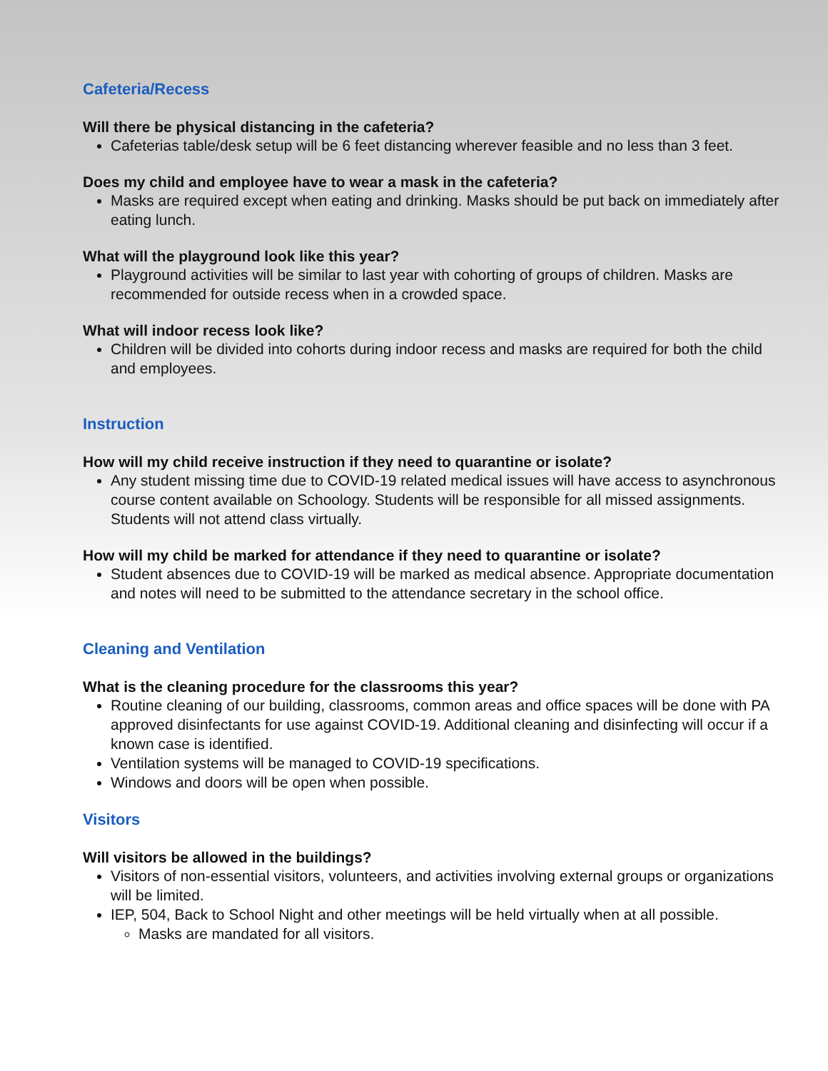Cafeteria/Recess
Will there be physical distancing in the cafeteria?
Cafeterias table/desk setup will be 6 feet distancing wherever feasible and no less than 3 feet.
Does my child and employee have to wear a mask in the cafeteria?
Masks are required except when eating and drinking. Masks should be put back on immediately after eating lunch.
What will the playground look like this year?
Playground activities will be similar to last year with cohorting of groups of children. Masks are recommended for outside recess when in a crowded space.
What will indoor recess look like?
Children will be divided into cohorts during indoor recess and masks are required for both the child and employees.
Instruction
How will my child receive instruction if they need to quarantine or isolate?
Any student missing time due to COVID-19 related medical issues will have access to asynchronous course content available on Schoology. Students will be responsible for all missed assignments. Students will not attend class virtually.
How will my child be marked for attendance if they need to quarantine or isolate?
Student absences due to COVID-19 will be marked as medical absence. Appropriate documentation and notes will need to be submitted to the attendance secretary in the school office.
Cleaning and Ventilation
What is the cleaning procedure for the classrooms this year?
Routine cleaning of our building, classrooms, common areas and office spaces will be done with PA approved disinfectants for use against COVID-19. Additional cleaning and disinfecting will occur if a known case is identified.
Ventilation systems will be managed to COVID-19 specifications.
Windows and doors will be open when possible.
Visitors
Will visitors be allowed in the buildings?
Visitors of non-essential visitors, volunteers, and activities involving external groups or organizations will be limited.
IEP, 504, Back to School Night and other meetings will be held virtually when at all possible.
Masks are mandated for all visitors.